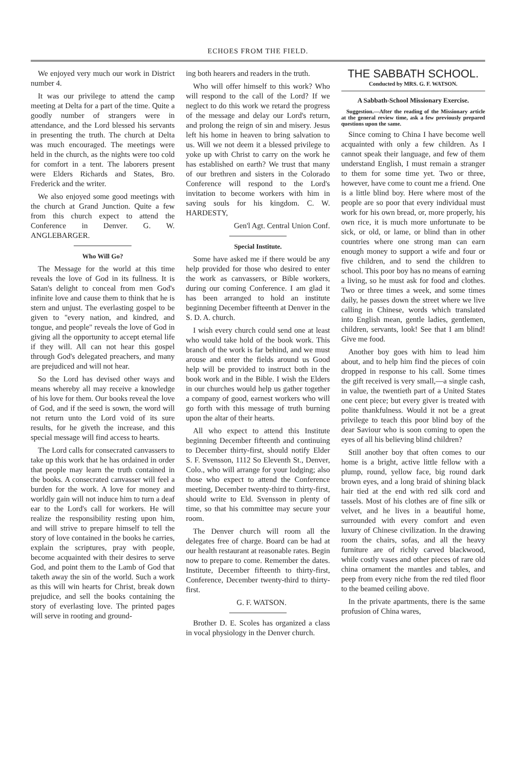ECHOES FROM THE FIELD.
We enjoyed very much our work in District number 4.
It was our privilege to attend the camp meeting at Delta for a part of the time. Quite a goodly number of strangers were in attendance, and the Lord blessed his servants in presenting the truth. The church at Delta was much encouraged. The meetings were held in the church, as the nights were too cold for comfort in a tent. The laborers present were Elders Richards and States, Bro. Frederick and the writer.
We also enjoyed some good meetings with the church at Grand Junction. Quite a few from this church expect to attend the Conference in Denver. G. W. ANGLEBARGER.
Who Will Go?
The Message for the world at this time reveals the love of God in its fullness. It is Satan's delight to conceal from men God's infinite love and cause them to think that he is stern and unjust. The everlasting gospel to be given to "every nation, and kindred, and tongue, and people" reveals the love of God in giving all the opportunity to accept eternal life if they will. All can not hear this gospel through God's delegated preachers, and many are prejudiced and will not hear.
So the Lord has devised other ways and means whereby all may receive a knowledge of his love for them. Our books reveal the love of God, and if the seed is sown, the word will not return unto the Lord void of its sure results, for he giveth the increase, and this special message will find access to hearts.
The Lord calls for consecrated canvassers to take up this work that he has ordained in order that people may learn the truth contained in the books. A consecrated canvasser will feel a burden for the work. A love for money and worldly gain will not induce him to turn a deaf ear to the Lord's call for workers. He will realize the responsibility resting upon him, and will strive to prepare himself to tell the story of love contained in the books he carries, explain the scriptures, pray with people, become acquainted with their desires to serve God, and point them to the Lamb of God that taketh away the sin of the world. Such a work as this will win hearts for Christ, break down prejudice, and sell the books containing the story of everlasting love. The printed pages will serve in rooting and ground-
ing both hearers and readers in the truth.
Who will offer himself to this work? Who will respond to the call of the Lord? If we neglect to do this work we retard the progress of the message and delay our Lord's return, and prolong the reign of sin and misery. Jesus left his home in heaven to bring salvation to us. Will we not deem it a blessed privilege to yoke up with Christ to carry on the work he has established on earth? We trust that many of our brethren and sisters in the Colorado Conference will respond to the Lord's invitation to become workers with him in saving souls for his kingdom. C. W. HARDESTY,
Gen'l Agt. Central Union Conf.
Special Institute.
Some have asked me if there would be any help provided for those who desired to enter the work as canvassers, or Bible workers, during our coming Conference. I am glad it has been arranged to hold an institute beginning December fifteenth at Denver in the S. D. A. church.
I wish every church could send one at least who would take hold of the book work. This branch of the work is far behind, and we must arouse and enter the fields around us Good help will be provided to instruct both in the book work and in the Bible. I wish the Elders in our churches would help us gather together a company of good, earnest workers who will go forth with this message of truth burning upon the altar of their hearts.
All who expect to attend this Institute beginning December fifteenth and continuing to December thirty-first, should notify Elder S. F. Svensson, 1112 So Eleventh St., Denver, Colo., who will arrange for your lodging; also those who expect to attend the Conference meeting, December twenty-third to thirty-first, should write to Eld. Svensson in plenty of time, so that his committee may secure your room.
The Denver church will room all the delegates free of charge. Board can be had at our health restaurant at reasonable rates. Begin now to prepare to come. Remember the dates. Institute, December fifteenth to thirty-first, Conference, December twenty-third to thirty-first.
G. F. WATSON.
Brother D. E. Scoles has organized a class in vocal physiology in the Denver church.
THE SABBATH SCHOOL.
Conducted by MRS. G. F. WATSON.
A Sabbath-School Missionary Exercise.
Suggestion.—After the reading of the Missionary article at the general review time, ask a few previously prepared questions upon the same.
Since coming to China I have become well acquainted with only a few children. As I cannot speak their language, and few of them understand English, I must remain a stranger to them for some time yet. Two or three, however, have come to count me a friend. One is a little blind boy. Here where most of the people are so poor that every individual must work for his own bread, or, more properly, his own rice, it is much more unfortunate to be sick, or old, or lame, or blind than in other countries where one strong man can earn enough money to support a wife and four or five children, and to send the children to school. This poor boy has no means of earning a living, so he must ask for food and clothes. Two or three times a week, and some times daily, he passes down the street where we live calling in Chinese, words which translated into English mean, gentle ladies, gentlemen, children, servants, look! See that I am blind! Give me food.
Another boy goes with him to lead him about, and to help him find the pieces of coin dropped in response to his call. Some times the gift received is very small,—a single cash, in value, the twentieth part of a United States one cent piece; but every giver is treated with polite thankfulness. Would it not be a great privilege to teach this poor blind boy of the dear Saviour who is soon coming to open the eyes of all his believing blind children?
Still another boy that often comes to our home is a bright, active little fellow with a plump, round, yellow face, big round dark brown eyes, and a long braid of shining black hair tied at the end with red silk cord and tassels. Most of his clothes are of fine silk or velvet, and he lives in a beautiful home, surrounded with every comfort and even luxury of Chinese civilization. In the drawing room the chairs, sofas, and all the heavy furniture are of richly carved blackwood, while costly vases and other pieces of rare old china ornament the mantles and tables, and peep from every niche from the red tiled floor to the beamed ceiling above.
In the private apartments, there is the same profusion of China wares,